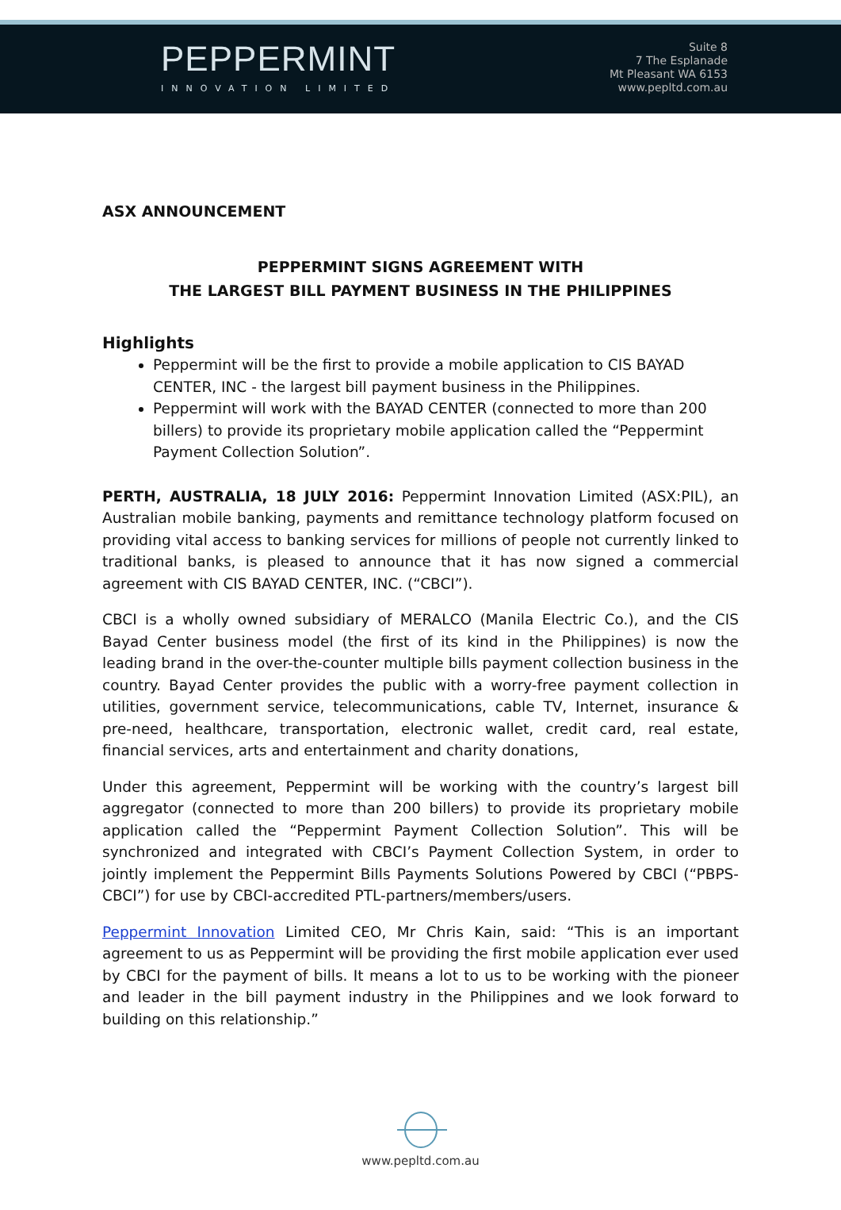PEPPERMINT
INNOVATION LIMITED
Suite 8
7 The Esplanade
Mt Pleasant WA 6153
www.pepltd.com.au
ASX ANNOUNCEMENT
PEPPERMINT SIGNS AGREEMENT WITH
THE LARGEST BILL PAYMENT BUSINESS IN THE PHILIPPINES
Highlights
Peppermint will be the first to provide a mobile application to CIS BAYAD CENTER, INC - the largest bill payment business in the Philippines.
Peppermint will work with the BAYAD CENTER (connected to more than 200 billers) to provide its proprietary mobile application called the “Peppermint Payment Collection Solution”.
PERTH, AUSTRALIA, 18 JULY 2016: Peppermint Innovation Limited (ASX:PIL), an Australian mobile banking, payments and remittance technology platform focused on providing vital access to banking services for millions of people not currently linked to traditional banks, is pleased to announce that it has now signed a commercial agreement with CIS BAYAD CENTER, INC. (“CBCI”).
CBCI is a wholly owned subsidiary of MERALCO (Manila Electric Co.), and the CIS Bayad Center business model (the first of its kind in the Philippines) is now the leading brand in the over-the-counter multiple bills payment collection business in the country. Bayad Center provides the public with a worry-free payment collection in utilities, government service, telecommunications, cable TV, Internet, insurance & pre-need, healthcare, transportation, electronic wallet, credit card, real estate, financial services, arts and entertainment and charity donations,
Under this agreement, Peppermint will be working with the country’s largest bill aggregator (connected to more than 200 billers) to provide its proprietary mobile application called the “Peppermint Payment Collection Solution”. This will be synchronized and integrated with CBCI’s Payment Collection System, in order to jointly implement the Peppermint Bills Payments Solutions Powered by CBCI (“PBPS-CBCI”) for use by CBCI-accredited PTL-partners/members/users.
Peppermint Innovation Limited CEO, Mr Chris Kain, said: “This is an important agreement to us as Peppermint will be providing the first mobile application ever used by CBCI for the payment of bills. It means a lot to us to be working with the pioneer and leader in the bill payment industry in the Philippines and we look forward to building on this relationship.”
www.pepltd.com.au